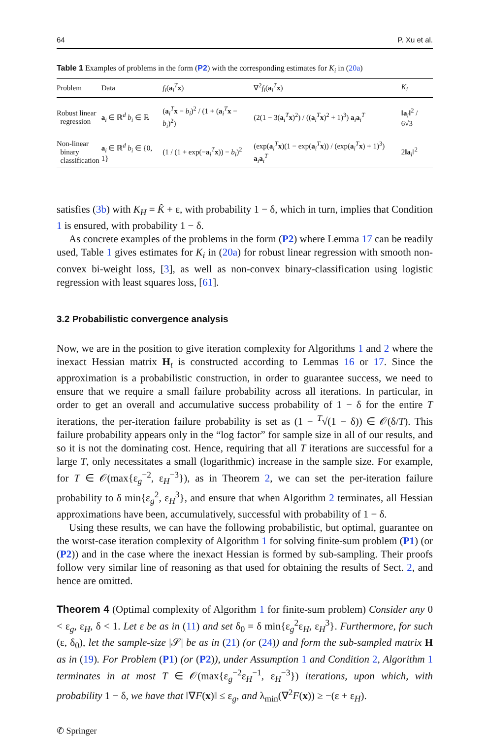64 P. Xu et al.
Table 1 Examples of problems in the form (P2) with the corresponding estimates for K<sub>i</sub> in (20a)
| Problem | Data | f<sub>i</sub> ( a<sub>i</sub><sup>T</sup> x ) | ∇<sup>2</sup> f<sub>i</sub> ( a<sub>i</sub><sup>T</sup> x ) | K<sub>i</sub> |
| --- | --- | --- | --- | --- |
| Robust linear regression | a<sub>i</sub> ∈ ℝ<sup>d</sup> b<sub>i</sub> ∈ ℝ | ( a<sub>i</sub><sup>T</sup> x − b<sub>i</sub> )<sup>2</sup> / (1 + ( a<sub>i</sub><sup>T</sup> x − b<sub>i</sub> )<sup>2</sup>) | (2(1 − 3( a<sub>i</sub><sup>T</sup> x )<sup>2</sup>) / (( a<sub>i</sub><sup>T</sup> x )<sup>2</sup> + 1)<sup>3</sup>) a<sub>i</sub> a<sub>i</sub><sup>T</sup> | ‖ a<sub>i</sub>‖<sup>2</sup> / 6√3 |
| Non-linear binary classification | a<sub>i</sub> ∈ ℝ<sup>d</sup> b<sub>i</sub> ∈ {0, 1} | (1 / (1 + exp(− a<sub>i</sub><sup>T</sup> x )) − b<sub>i</sub> )<sup>2</sup> | (exp( a<sub>i</sub><sup>T</sup> x )(1 − exp( a<sub>i</sub><sup>T</sup> x )) / (exp( a<sub>i</sub><sup>T</sup> x ) + 1)<sup>3</sup>) a<sub>i</sub> a<sub>i</sub><sup>T</sup> | 2‖ a<sub>i</sub>‖<sup>2</sup> |
satisfies (3b) with K<sub>H</sub> = K̂ + ε, with probability 1 − δ, which in turn, implies that Condition 1 is ensured, with probability 1 − δ.
As concrete examples of the problems in the form (P2) where Lemma 17 can be readily used, Table 1 gives estimates for K<sub>i</sub> in (20a) for robust linear regression with smooth non-convex bi-weight loss, [3], as well as non-convex binary-classification using logistic regression with least squares loss, [61].
3.2 Probabilistic convergence analysis
Now, we are in the position to give iteration complexity for Algorithms 1 and 2 where the inexact Hessian matrix H<sub>t</sub> is constructed according to Lemmas 16 or 17. Since the approximation is a probabilistic construction, in order to guarantee success, we need to ensure that we require a small failure probability across all iterations. In particular, in order to get an overall and accumulative success probability of 1 − δ for the entire T iterations, the per-iteration failure probability is set as (1 − <sup>T</sup>√(1 − δ)) ∈ 𝒪(δ/T). This failure probability appears only in the “log factor” for sample size in all of our results, and so it is not the dominating cost. Hence, requiring that all T iterations are successful for a large T, only necessitates a small (logarithmic) increase in the sample size. For example, for T ∈ 𝒪(max{ε<sub>g</sub><sup>−2</sup>, ε<sub>H</sub><sup>−3</sup>}), as in Theorem 2, we can set the per-iteration failure probability to δ min{ε<sub>g</sub><sup>2</sup>, ε<sub>H</sub><sup>3</sup>}, and ensure that when Algorithm 2 terminates, all Hessian approximations have been, accumulatively, successful with probability of 1 − δ.
Using these results, we can have the following probabilistic, but optimal, guarantee on the worst-case iteration complexity of Algorithm 1 for solving finite-sum problem (P1) (or (P2)) and in the case where the inexact Hessian is formed by sub-sampling. Their proofs follow very similar line of reasoning as that used for obtaining the results of Sect. 2, and hence are omitted.
Theorem 4 (Optimal complexity of Algorithm 1 for finite-sum problem) Consider any 0 < ε<sub>g</sub>, ε<sub>H</sub>, δ < 1. Let ε be as in (11) and set δ<sub>0</sub> = δ min{ε<sub>g</sub><sup>2</sup>ε<sub>H</sub>, ε<sub>H</sub><sup>3</sup>}. Furthermore, for such (ε, δ<sub>0</sub>), let the sample-size |𝒮| be as in (21) (or (24)) and form the sub-sampled matrix H as in (19). For Problem (P1) (or (P2)), under Assumption 1 and Condition 2, Algorithm 1 terminates in at most T ∈ 𝒪(max{ε<sub>g</sub><sup>−2</sup>ε<sub>H</sub><sup>−1</sup>, ε<sub>H</sub><sup>−3</sup>}) iterations, upon which, with probability 1 − δ, we have that ‖∇F(x)‖ ≤ ε<sub>g</sub>, and λ<sub>min</sub>(∇<sup>2</sup>F(x)) ≥ −(ε + ε<sub>H</sub>).
✆ Springer